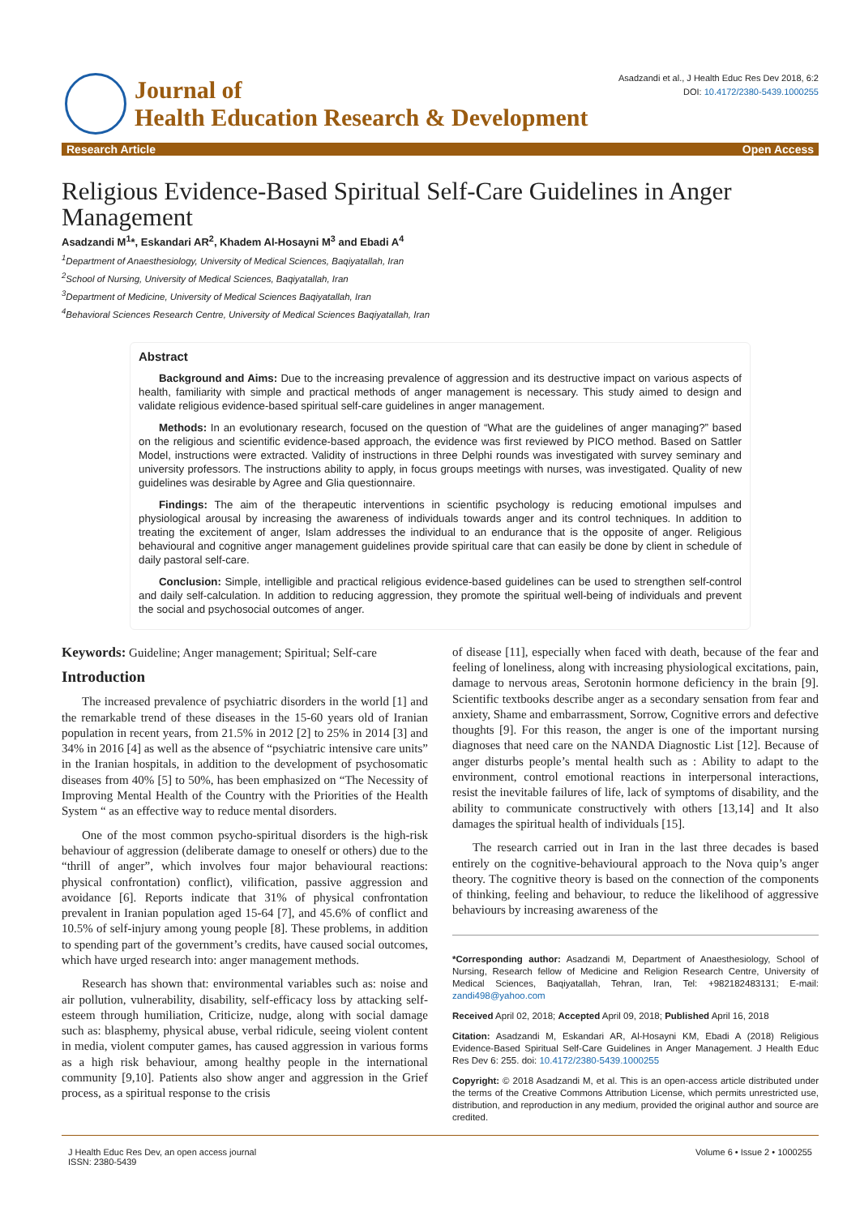Journal of
Health Education Research & Development
Asadzandi et al., J Health Educ Res Dev 2018, 6:2
DOI: 10.4172/2380-5439.1000255
Research Article Open Access
Religious Evidence-Based Spiritual Self-Care Guidelines in Anger Management
Asadzandi M<sup>1</sup>*, Eskandari AR<sup>2</sup>, Khadem Al-Hosayni M<sup>3</sup> and Ebadi A<sup>4</sup>
<sup>1</sup> Department of Anaesthesiology, University of Medical Sciences, Baqiyatallah, Iran
<sup>2</sup> School of Nursing, University of Medical Sciences, Baqiyatallah, Iran
<sup>3</sup> Department of Medicine, University of Medical Sciences Baqiyatallah, Iran
<sup>4</sup> Behavioral Sciences Research Centre, University of Medical Sciences Baqiyatallah, Iran
Abstract
Background and Aims: Due to the increasing prevalence of aggression and its destructive impact on various aspects of health, familiarity with simple and practical methods of anger management is necessary. This study aimed to design and validate religious evidence-based spiritual self-care guidelines in anger management.
Methods: In an evolutionary research, focused on the question of “What are the guidelines of anger managing?” based on the religious and scientific evidence-based approach, the evidence was first reviewed by PICO method. Based on Sattler Model, instructions were extracted. Validity of instructions in three Delphi rounds was investigated with survey seminary and university professors. The instructions ability to apply, in focus groups meetings with nurses, was investigated. Quality of new guidelines was desirable by Agree and Glia questionnaire.
Findings: The aim of the therapeutic interventions in scientific psychology is reducing emotional impulses and physiological arousal by increasing the awareness of individuals towards anger and its control techniques. In addition to treating the excitement of anger, Islam addresses the individual to an endurance that is the opposite of anger. Religious behavioural and cognitive anger management guidelines provide spiritual care that can easily be done by client in schedule of daily pastoral self-care.
Conclusion: Simple, intelligible and practical religious evidence-based guidelines can be used to strengthen self-control and daily self-calculation. In addition to reducing aggression, they promote the spiritual well-being of individuals and prevent the social and psychosocial outcomes of anger.
Keywords: Guideline; Anger management; Spiritual; Self-care
Introduction
The increased prevalence of psychiatric disorders in the world [1] and the remarkable trend of these diseases in the 15-60 years old of Iranian population in recent years, from 21.5% in 2012 [2] to 25% in 2014 [3] and 34% in 2016 [4] as well as the absence of “psychiatric intensive care units” in the Iranian hospitals, in addition to the development of psychosomatic diseases from 40% [5] to 50%, has been emphasized on “The Necessity of Improving Mental Health of the Country with the Priorities of the Health System “ as an effective way to reduce mental disorders.
One of the most common psycho-spiritual disorders is the high-risk behaviour of aggression (deliberate damage to oneself or others) due to the “thrill of anger”, which involves four major behavioural reactions: physical confrontation) conflict), vilification, passive aggression and avoidance [6]. Reports indicate that 31% of physical confrontation prevalent in Iranian population aged 15-64 [7], and 45.6% of conflict and 10.5% of self-injury among young people [8]. These problems, in addition to spending part of the government’s credits, have caused social outcomes, which have urged research into: anger management methods.
Research has shown that: environmental variables such as: noise and air pollution, vulnerability, disability, self-efficacy loss by attacking self-esteem through humiliation, Criticize, nudge, along with social damage such as: blasphemy, physical abuse, verbal ridicule, seeing violent content in media, violent computer games, has caused aggression in various forms as a high risk behaviour, among healthy people in the international community [9,10]. Patients also show anger and aggression in the Grief process, as a spiritual response to the crisis
of disease [11], especially when faced with death, because of the fear and feeling of loneliness, along with increasing physiological excitations, pain, damage to nervous areas, Serotonin hormone deficiency in the brain [9]. Scientific textbooks describe anger as a secondary sensation from fear and anxiety, Shame and embarrassment, Sorrow, Cognitive errors and defective thoughts [9]. For this reason, the anger is one of the important nursing diagnoses that need care on the NANDA Diagnostic List [12]. Because of anger disturbs people’s mental health such as : Ability to adapt to the environment, control emotional reactions in interpersonal interactions, resist the inevitable failures of life, lack of symptoms of disability, and the ability to communicate constructively with others [13,14] and It also damages the spiritual health of individuals [15].
The research carried out in Iran in the last three decades is based entirely on the cognitive-behavioural approach to the Nova quip’s anger theory. The cognitive theory is based on the connection of the components of thinking, feeling and behaviour, to reduce the likelihood of aggressive behaviours by increasing awareness of the
*Corresponding author: Asadzandi M, Department of Anaesthesiology, School of Nursing, Research fellow of Medicine and Religion Research Centre, University of Medical Sciences, Baqiyatallah, Tehran, Iran, Tel: +982182483131; E-mail: zandi498@yahoo.com
Received April 02, 2018; Accepted April 09, 2018; Published April 16, 2018
Citation: Asadzandi M, Eskandari AR, Al-Hosayni KM, Ebadi A (2018) Religious Evidence-Based Spiritual Self-Care Guidelines in Anger Management. J Health Educ Res Dev 6: 255. doi: 10.4172/2380-5439.1000255
Copyright: © 2018 Asadzandi M, et al. This is an open-access article distributed under the terms of the Creative Commons Attribution License, which permits unrestricted use, distribution, and reproduction in any medium, provided the original author and source are credited.
J Health Educ Res Dev, an open access journal
ISSN: 2380-5439
Volume 6 • Issue 2 • 1000255